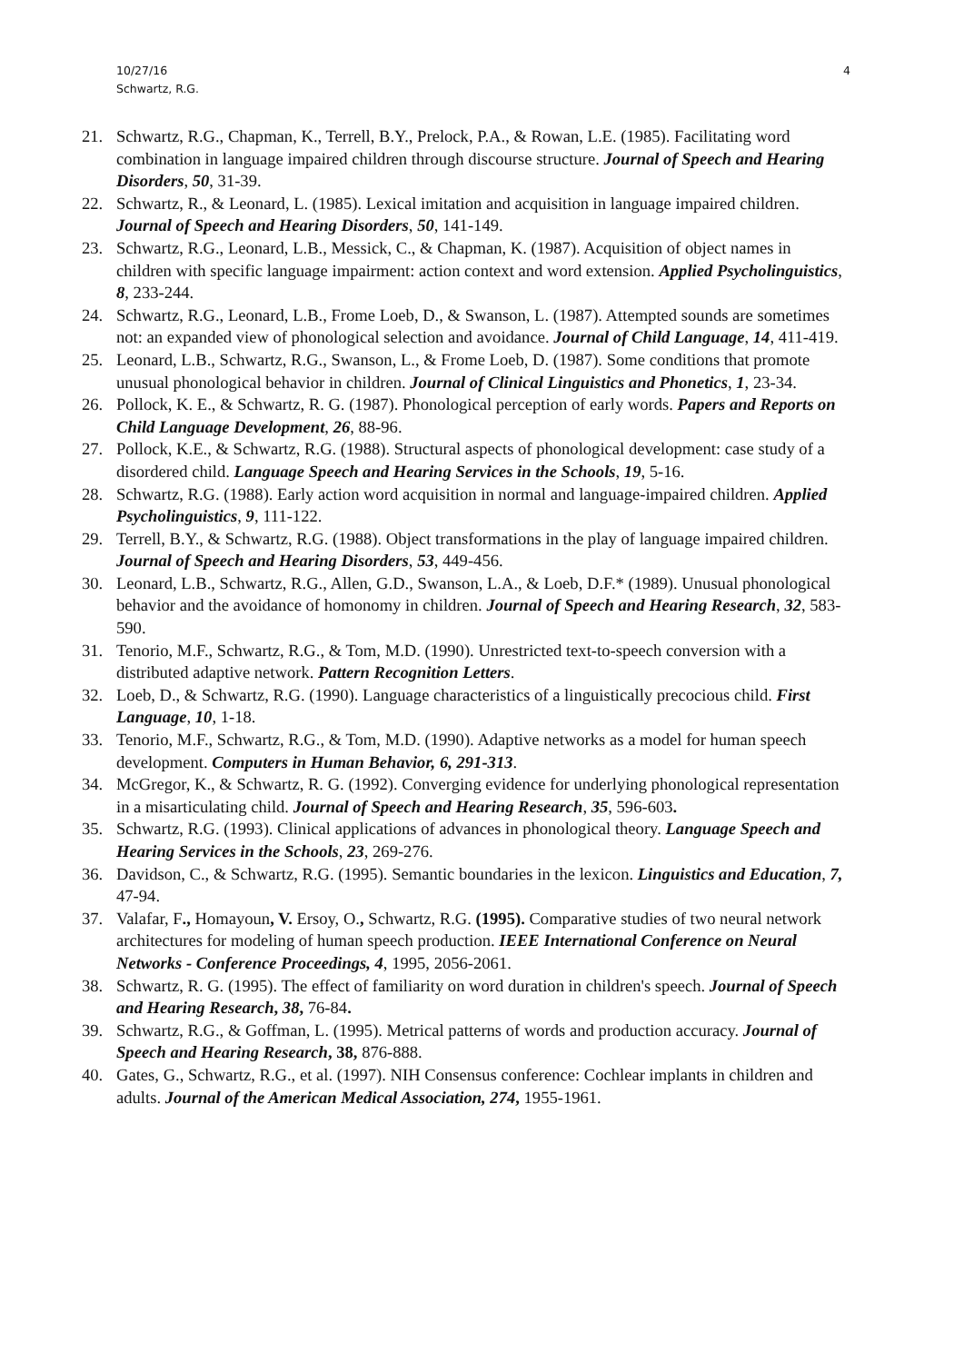10/27/16
Schwartz, R.G.
4
21. Schwartz, R.G., Chapman, K., Terrell, B.Y., Prelock, P.A., & Rowan, L.E. (1985). Facilitating word combination in language impaired children through discourse structure. Journal of Speech and Hearing Disorders, 50, 31-39.
22. Schwartz, R., & Leonard, L. (1985). Lexical imitation and acquisition in language impaired children. Journal of Speech and Hearing Disorders, 50, 141-149.
23. Schwartz, R.G., Leonard, L.B., Messick, C., & Chapman, K. (1987). Acquisition of object names in children with specific language impairment: action context and word extension. Applied Psycholinguistics, 8, 233-244.
24. Schwartz, R.G., Leonard, L.B., Frome Loeb, D., & Swanson, L. (1987). Attempted sounds are sometimes not: an expanded view of phonological selection and avoidance. Journal of Child Language, 14, 411-419.
25. Leonard, L.B., Schwartz, R.G., Swanson, L., & Frome Loeb, D. (1987). Some conditions that promote unusual phonological behavior in children. Journal of Clinical Linguistics and Phonetics, 1, 23-34.
26. Pollock, K. E., & Schwartz, R. G. (1987). Phonological perception of early words. Papers and Reports on Child Language Development, 26, 88-96.
27. Pollock, K.E., & Schwartz, R.G. (1988). Structural aspects of phonological development: case study of a disordered child. Language Speech and Hearing Services in the Schools, 19, 5-16.
28. Schwartz, R.G. (1988). Early action word acquisition in normal and language-impaired children. Applied Psycholinguistics, 9, 111-122.
29. Terrell, B.Y., & Schwartz, R.G. (1988). Object transformations in the play of language impaired children. Journal of Speech and Hearing Disorders, 53, 449-456.
30. Leonard, L.B., Schwartz, R.G., Allen, G.D., Swanson, L.A., & Loeb, D.F.* (1989). Unusual phonological behavior and the avoidance of homonomy in children. Journal of Speech and Hearing Research, 32, 583-590.
31. Tenorio, M.F., Schwartz, R.G., & Tom, M.D. (1990). Unrestricted text-to-speech conversion with a distributed adaptive network. Pattern Recognition Letters.
32. Loeb, D., & Schwartz, R.G. (1990). Language characteristics of a linguistically precocious child. First Language, 10, 1-18.
33. Tenorio, M.F., Schwartz, R.G., & Tom, M.D. (1990). Adaptive networks as a model for human speech development. Computers in Human Behavior, 6, 291-313.
34. McGregor, K., & Schwartz, R. G. (1992). Converging evidence for underlying phonological representation in a misarticulating child. Journal of Speech and Hearing Research, 35, 596-603.
35. Schwartz, R.G. (1993). Clinical applications of advances in phonological theory. Language Speech and Hearing Services in the Schools, 23, 269-276.
36. Davidson, C., & Schwartz, R.G. (1995). Semantic boundaries in the lexicon. Linguistics and Education, 7, 47-94.
37. Valafar, F., Homayoun, V. Ersoy, O., Schwartz, R.G. (1995). Comparative studies of two neural network architectures for modeling of human speech production. IEEE International Conference on Neural Networks - Conference Proceedings, 4, 1995, 2056-2061.
38. Schwartz, R. G. (1995). The effect of familiarity on word duration in children's speech. Journal of Speech and Hearing Research, 38, 76-84.
39. Schwartz, R.G., & Goffman, L. (1995). Metrical patterns of words and production accuracy. Journal of Speech and Hearing Research, 38, 876-888.
40. Gates, G., Schwartz, R.G., et al. (1997). NIH Consensus conference: Cochlear implants in children and adults. Journal of the American Medical Association, 274, 1955-1961.